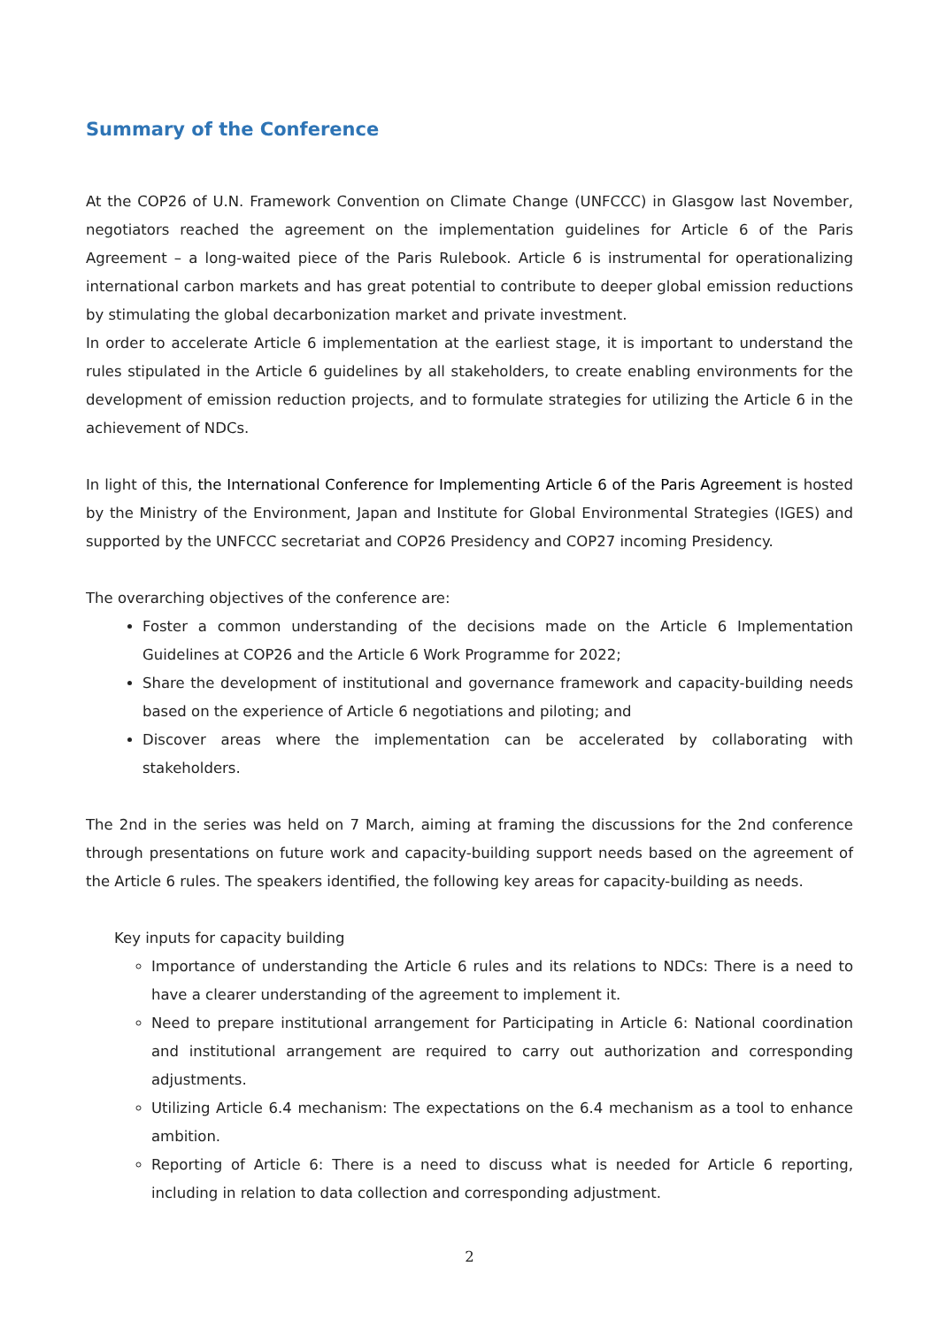Summary of the Conference
At the COP26 of U.N. Framework Convention on Climate Change (UNFCCC) in Glasgow last November, negotiators reached the agreement on the implementation guidelines for Article 6 of the Paris Agreement – a long-waited piece of the Paris Rulebook. Article 6 is instrumental for operationalizing international carbon markets and has great potential to contribute to deeper global emission reductions by stimulating the global decarbonization market and private investment.
In order to accelerate Article 6 implementation at the earliest stage, it is important to understand the rules stipulated in the Article 6 guidelines by all stakeholders, to create enabling environments for the development of emission reduction projects, and to formulate strategies for utilizing the Article 6 in the achievement of NDCs.
In light of this, the International Conference for Implementing Article 6 of the Paris Agreement is hosted by the Ministry of the Environment, Japan and Institute for Global Environmental Strategies (IGES) and supported by the UNFCCC secretariat and COP26 Presidency and COP27 incoming Presidency.
The overarching objectives of the conference are:
Foster a common understanding of the decisions made on the Article 6 Implementation Guidelines at COP26 and the Article 6 Work Programme for 2022;
Share the development of institutional and governance framework and capacity-building needs based on the experience of Article 6 negotiations and piloting; and
Discover areas where the implementation can be accelerated by collaborating with stakeholders.
The 2nd in the series was held on 7 March, aiming at framing the discussions for the 2nd conference through presentations on future work and capacity-building support needs based on the agreement of the Article 6 rules. The speakers identified, the following key areas for capacity-building as needs.
Key inputs for capacity building
Importance of understanding the Article 6 rules and its relations to NDCs: There is a need to have a clearer understanding of the agreement to implement it.
Need to prepare institutional arrangement for Participating in Article 6: National coordination and institutional arrangement are required to carry out authorization and corresponding adjustments.
Utilizing Article 6.4 mechanism: The expectations on the 6.4 mechanism as a tool to enhance ambition.
Reporting of Article 6: There is a need to discuss what is needed for Article 6 reporting, including in relation to data collection and corresponding adjustment.
2